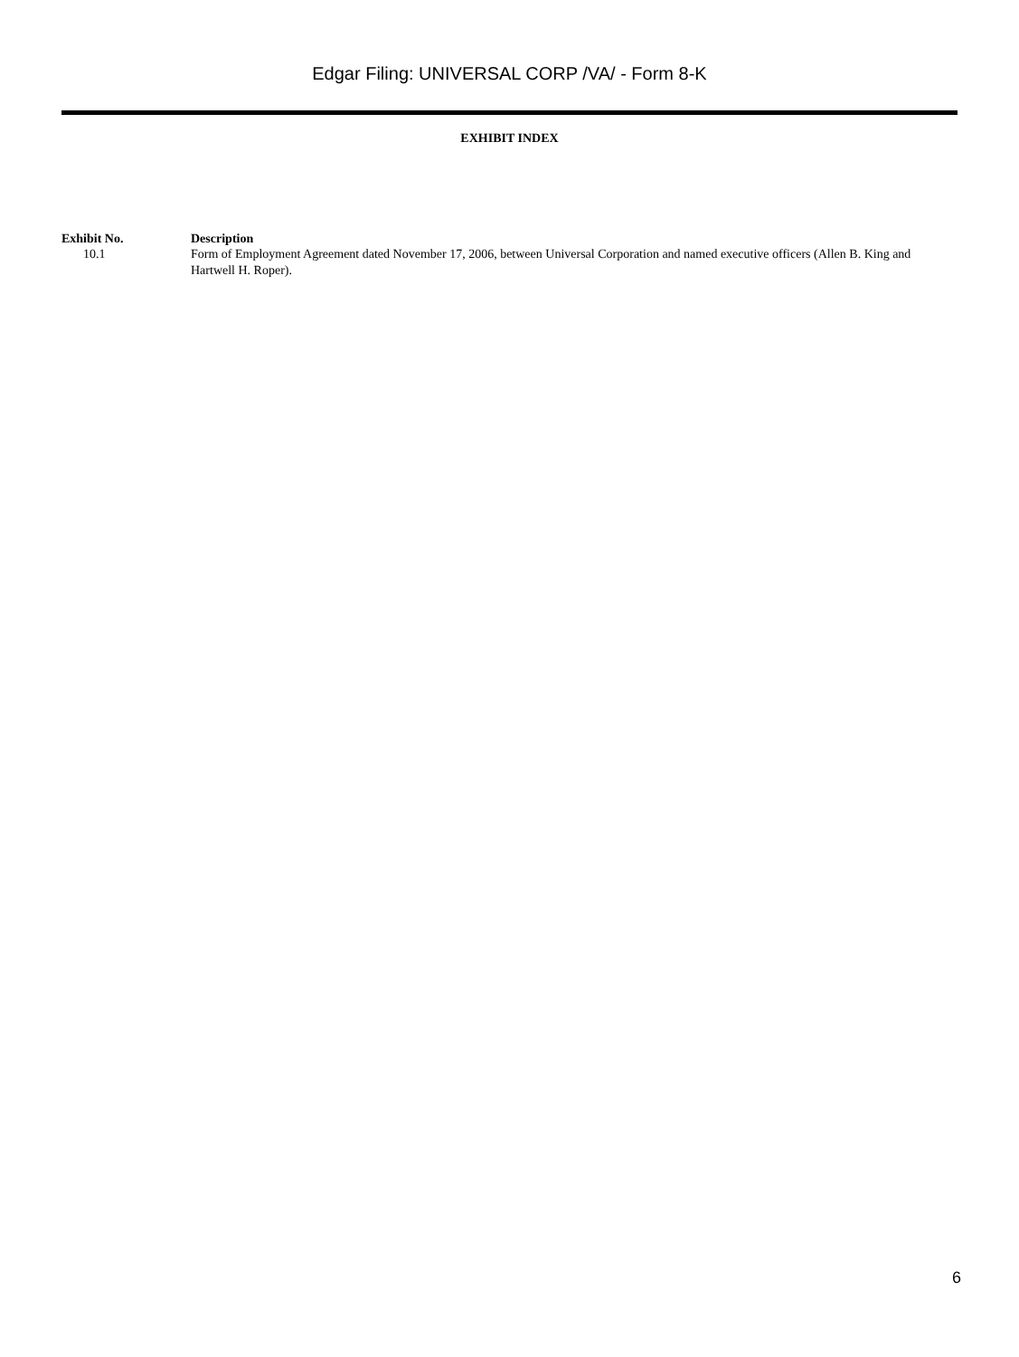Edgar Filing: UNIVERSAL CORP /VA/ - Form 8-K
EXHIBIT INDEX
| Exhibit No. | Description |
| --- | --- |
| 10.1 | Form of Employment Agreement dated November 17, 2006, between Universal Corporation and named executive officers (Allen B. King and Hartwell H. Roper). |
6